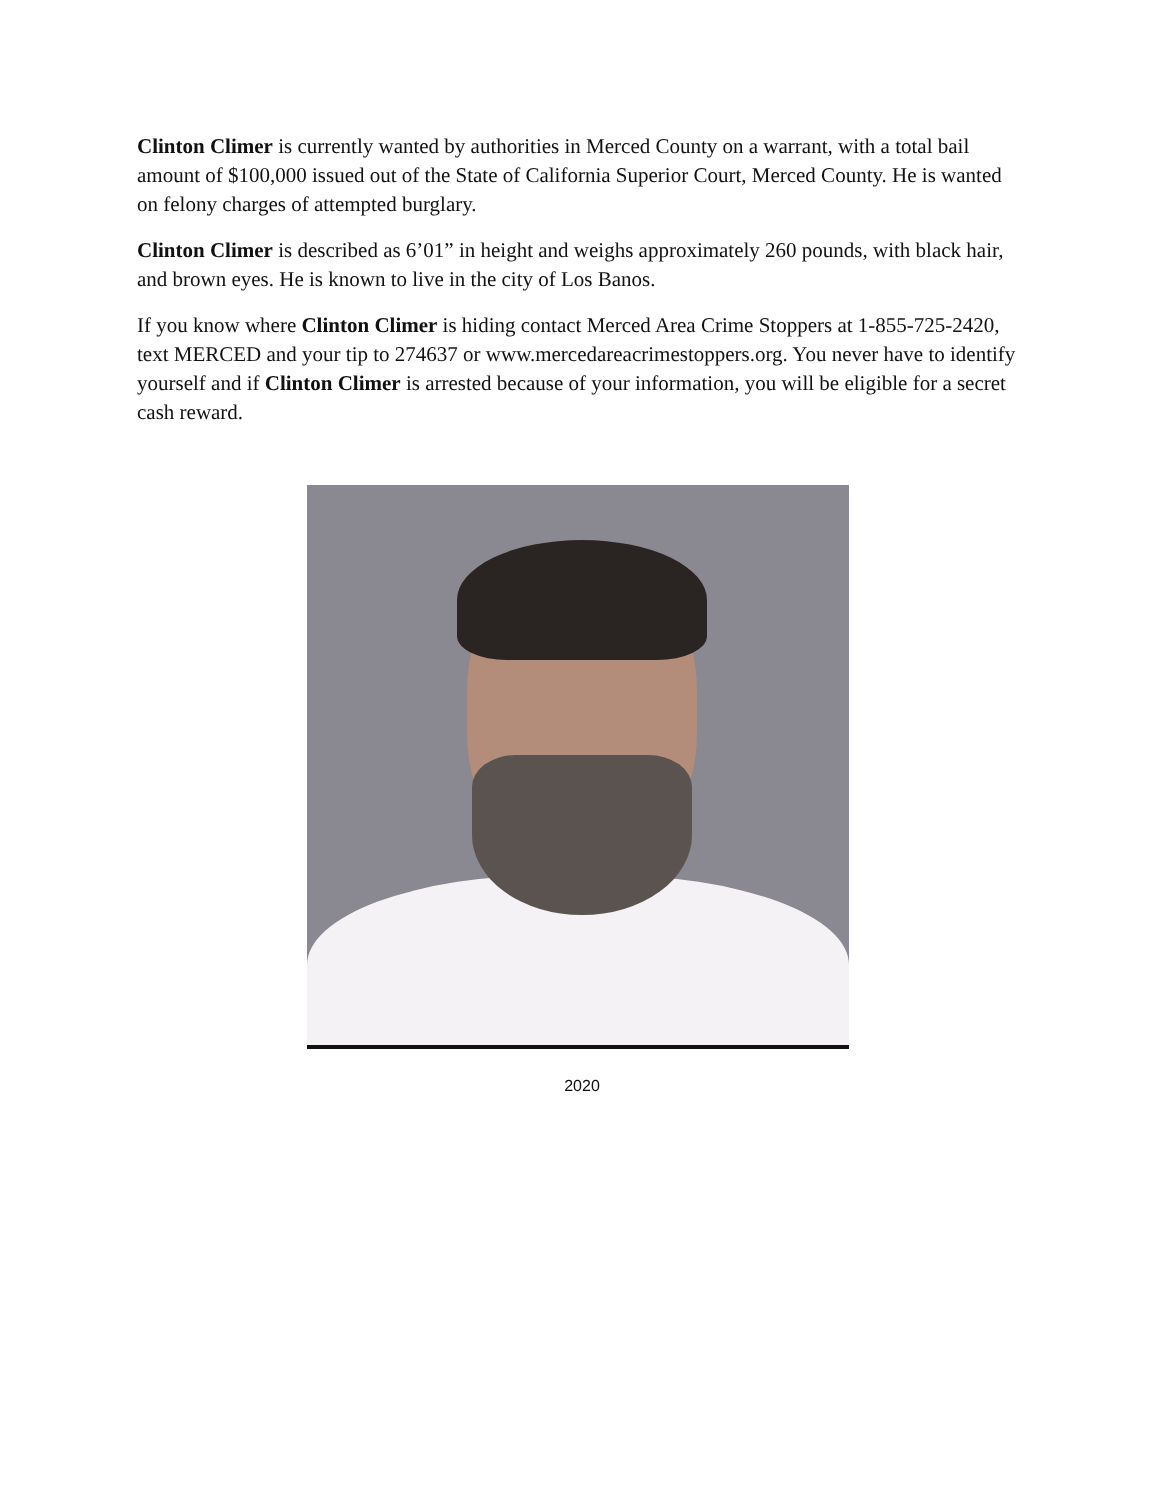Clinton Climer is currently wanted by authorities in Merced County on a warrant, with a total bail amount of $100,000 issued out of the State of California Superior Court, Merced County. He is wanted on felony charges of attempted burglary.
Clinton Climer is described as 6’01” in height and weighs approximately 260 pounds, with black hair, and brown eyes. He is known to live in the city of Los Banos.
If you know where Clinton Climer is hiding contact Merced Area Crime Stoppers at 1-855-725-2420, text MERCED and your tip to 274637 or www.mercedareacrimestoppers.org. You never have to identify yourself and if Clinton Climer is arrested because of your information, you will be eligible for a secret cash reward.
2020